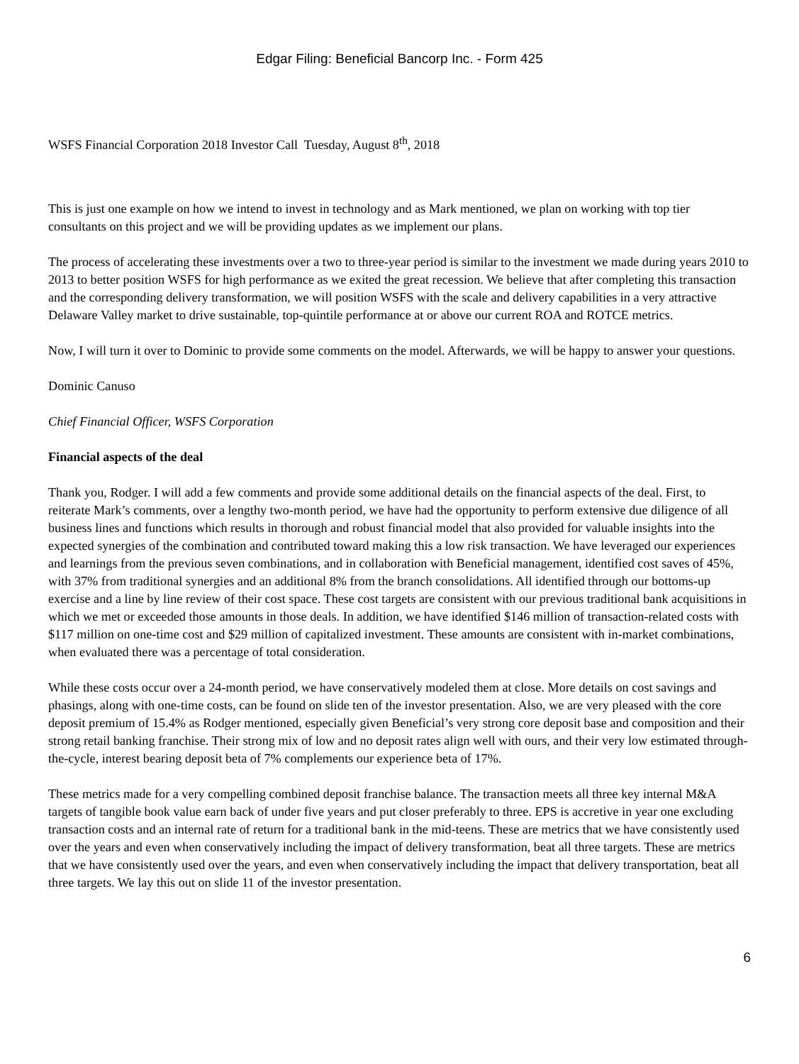Edgar Filing: Beneficial Bancorp Inc. - Form 425
WSFS Financial Corporation 2018 Investor Call Tuesday, August 8<sup>th</sup>, 2018
This is just one example on how we intend to invest in technology and as Mark mentioned, we plan on working with top tier consultants on this project and we will be providing updates as we implement our plans.
The process of accelerating these investments over a two to three-year period is similar to the investment we made during years 2010 to 2013 to better position WSFS for high performance as we exited the great recession. We believe that after completing this transaction and the corresponding delivery transformation, we will position WSFS with the scale and delivery capabilities in a very attractive Delaware Valley market to drive sustainable, top-quintile performance at or above our current ROA and ROTCE metrics.
Now, I will turn it over to Dominic to provide some comments on the model. Afterwards, we will be happy to answer your questions.
Dominic Canuso
Chief Financial Officer, WSFS Corporation
Financial aspects of the deal
Thank you, Rodger. I will add a few comments and provide some additional details on the financial aspects of the deal. First, to reiterate Mark’s comments, over a lengthy two-month period, we have had the opportunity to perform extensive due diligence of all business lines and functions which results in thorough and robust financial model that also provided for valuable insights into the expected synergies of the combination and contributed toward making this a low risk transaction. We have leveraged our experiences and learnings from the previous seven combinations, and in collaboration with Beneficial management, identified cost saves of 45%, with 37% from traditional synergies and an additional 8% from the branch consolidations. All identified through our bottoms-up exercise and a line by line review of their cost space. These cost targets are consistent with our previous traditional bank acquisitions in which we met or exceeded those amounts in those deals. In addition, we have identified $146 million of transaction-related costs with $117 million on one-time cost and $29 million of capitalized investment. These amounts are consistent with in-market combinations, when evaluated there was a percentage of total consideration.
While these costs occur over a 24-month period, we have conservatively modeled them at close. More details on cost savings and phasings, along with one-time costs, can be found on slide ten of the investor presentation. Also, we are very pleased with the core deposit premium of 15.4% as Rodger mentioned, especially given Beneficial’s very strong core deposit base and composition and their strong retail banking franchise. Their strong mix of low and no deposit rates align well with ours, and their very low estimated through-the-cycle, interest bearing deposit beta of 7% complements our experience beta of 17%.
These metrics made for a very compelling combined deposit franchise balance. The transaction meets all three key internal M&A targets of tangible book value earn back of under five years and put closer preferably to three. EPS is accretive in year one excluding transaction costs and an internal rate of return for a traditional bank in the mid-teens. These are metrics that we have consistently used over the years and even when conservatively including the impact of delivery transformation, beat all three targets. These are metrics that we have consistently used over the years, and even when conservatively including the impact that delivery transportation, beat all three targets. We lay this out on slide 11 of the investor presentation.
6